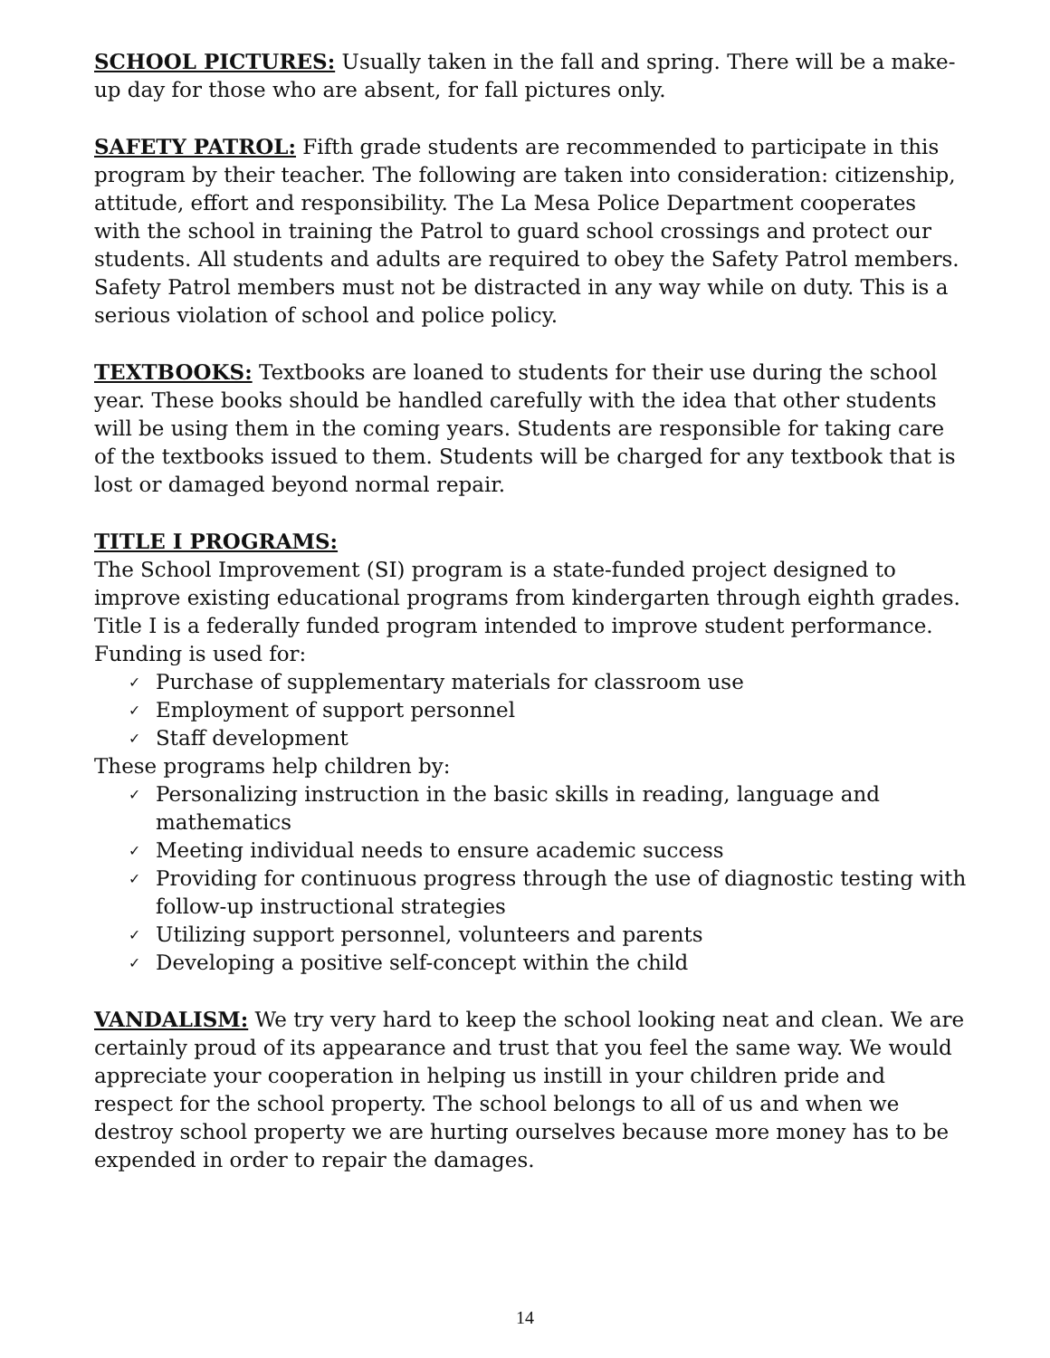SCHOOL PICTURES: Usually taken in the fall and spring. There will be a make-up day for those who are absent, for fall pictures only.
SAFETY PATROL: Fifth grade students are recommended to participate in this program by their teacher. The following are taken into consideration: citizenship, attitude, effort and responsibility. The La Mesa Police Department cooperates with the school in training the Patrol to guard school crossings and protect our students. All students and adults are required to obey the Safety Patrol members. Safety Patrol members must not be distracted in any way while on duty. This is a serious violation of school and police policy.
TEXTBOOKS: Textbooks are loaned to students for their use during the school year. These books should be handled carefully with the idea that other students will be using them in the coming years. Students are responsible for taking care of the textbooks issued to them. Students will be charged for any textbook that is lost or damaged beyond normal repair.
TITLE I PROGRAMS:
The School Improvement (SI) program is a state-funded project designed to improve existing educational programs from kindergarten through eighth grades. Title I is a federally funded program intended to improve student performance.
Funding is used for:
✓ Purchase of supplementary materials for classroom use
✓ Employment of support personnel
✓ Staff development
These programs help children by:
✓ Personalizing instruction in the basic skills in reading, language and mathematics
✓ Meeting individual needs to ensure academic success
✓ Providing for continuous progress through the use of diagnostic testing with follow-up instructional strategies
✓ Utilizing support personnel, volunteers and parents
✓ Developing a positive self-concept within the child
VANDALISM: We try very hard to keep the school looking neat and clean. We are certainly proud of its appearance and trust that you feel the same way. We would appreciate your cooperation in helping us instill in your children pride and respect for the school property. The school belongs to all of us and when we destroy school property we are hurting ourselves because more money has to be expended in order to repair the damages.
14